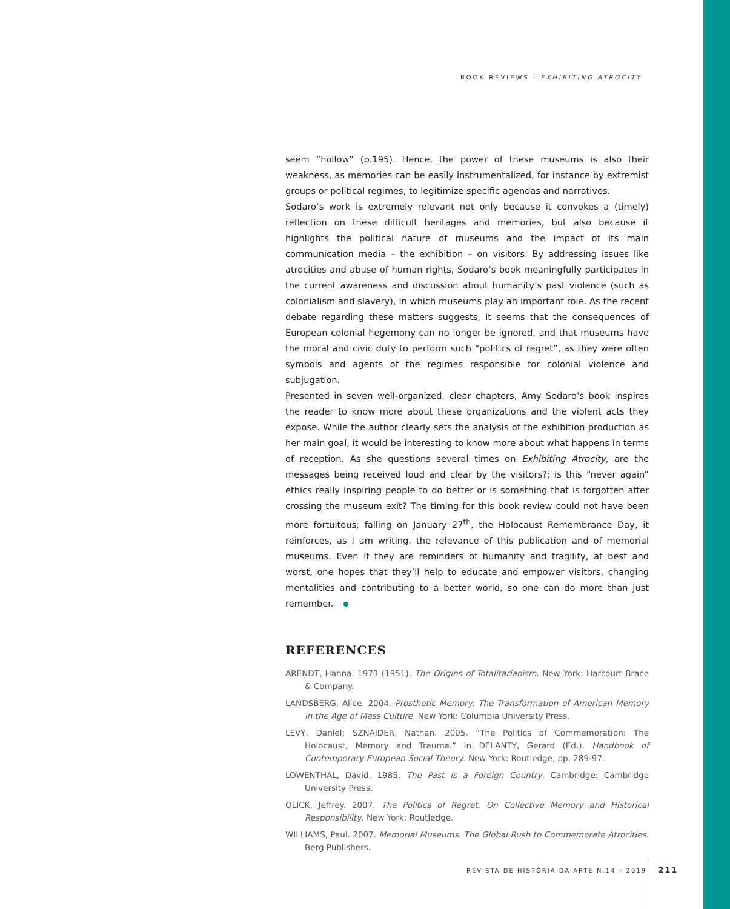BOOK REVIEWS · EXHIBITING ATROCITY
seem “hollow” (p.195). Hence, the power of these museums is also their weakness, as memories can be easily instrumentalized, for instance by extremist groups or political regimes, to legitimize specific agendas and narratives.
Sodaro’s work is extremely relevant not only because it convokes a (timely) reflection on these difficult heritages and memories, but also because it highlights the political nature of museums and the impact of its main communication media – the exhibition – on visitors. By addressing issues like atrocities and abuse of human rights, Sodaro’s book meaningfully participates in the current awareness and discussion about humanity’s past violence (such as colonialism and slavery), in which museums play an important role. As the recent debate regarding these matters suggests, it seems that the consequences of European colonial hegemony can no longer be ignored, and that museums have the moral and civic duty to perform such “politics of regret”, as they were often symbols and agents of the regimes responsible for colonial violence and subjugation.
Presented in seven well-organized, clear chapters, Amy Sodaro’s book inspires the reader to know more about these organizations and the violent acts they expose. While the author clearly sets the analysis of the exhibition production as her main goal, it would be interesting to know more about what happens in terms of reception. As she questions several times on Exhibiting Atrocity, are the messages being received loud and clear by the visitors?; is this “never again” ethics really inspiring people to do better or is something that is forgotten after crossing the museum exit? The timing for this book review could not have been more fortuitous; falling on January 27<sup>th</sup>, the Holocaust Remembrance Day, it reinforces, as I am writing, the relevance of this publication and of memorial museums. Even if they are reminders of humanity and fragility, at best and worst, one hopes that they’ll help to educate and empower visitors, changing mentalities and contributing to a better world, so one can do more than just remember.
REFERENCES
ARENDT, Hanna. 1973 (1951). The Origins of Totalitarianism. New York: Harcourt Brace & Company.
LANDSBERG, Alice. 2004. Prosthetic Memory: The Transformation of American Memory in the Age of Mass Culture. New York: Columbia University Press.
LEVY, Daniel; SZNAIDER, Nathan. 2005. “The Politics of Commemoration: The Holocaust, Memory and Trauma.” In DELANTY, Gerard (Ed.). Handbook of Contemporary European Social Theory. New York: Routledge, pp. 289-97.
LOWENTHAL, David. 1985. The Past is a Foreign Country. Cambridge: Cambridge University Press.
OLICK, Jeffrey. 2007. The Politics of Regret. On Collective Memory and Historical Responsibility. New York: Routledge.
WILLIAMS, Paul. 2007. Memorial Museums. The Global Rush to Commemorate Atrocities. Berg Publishers.
REVISTA DE HISTÓRIA DA ARTE N.14 – 2019 211